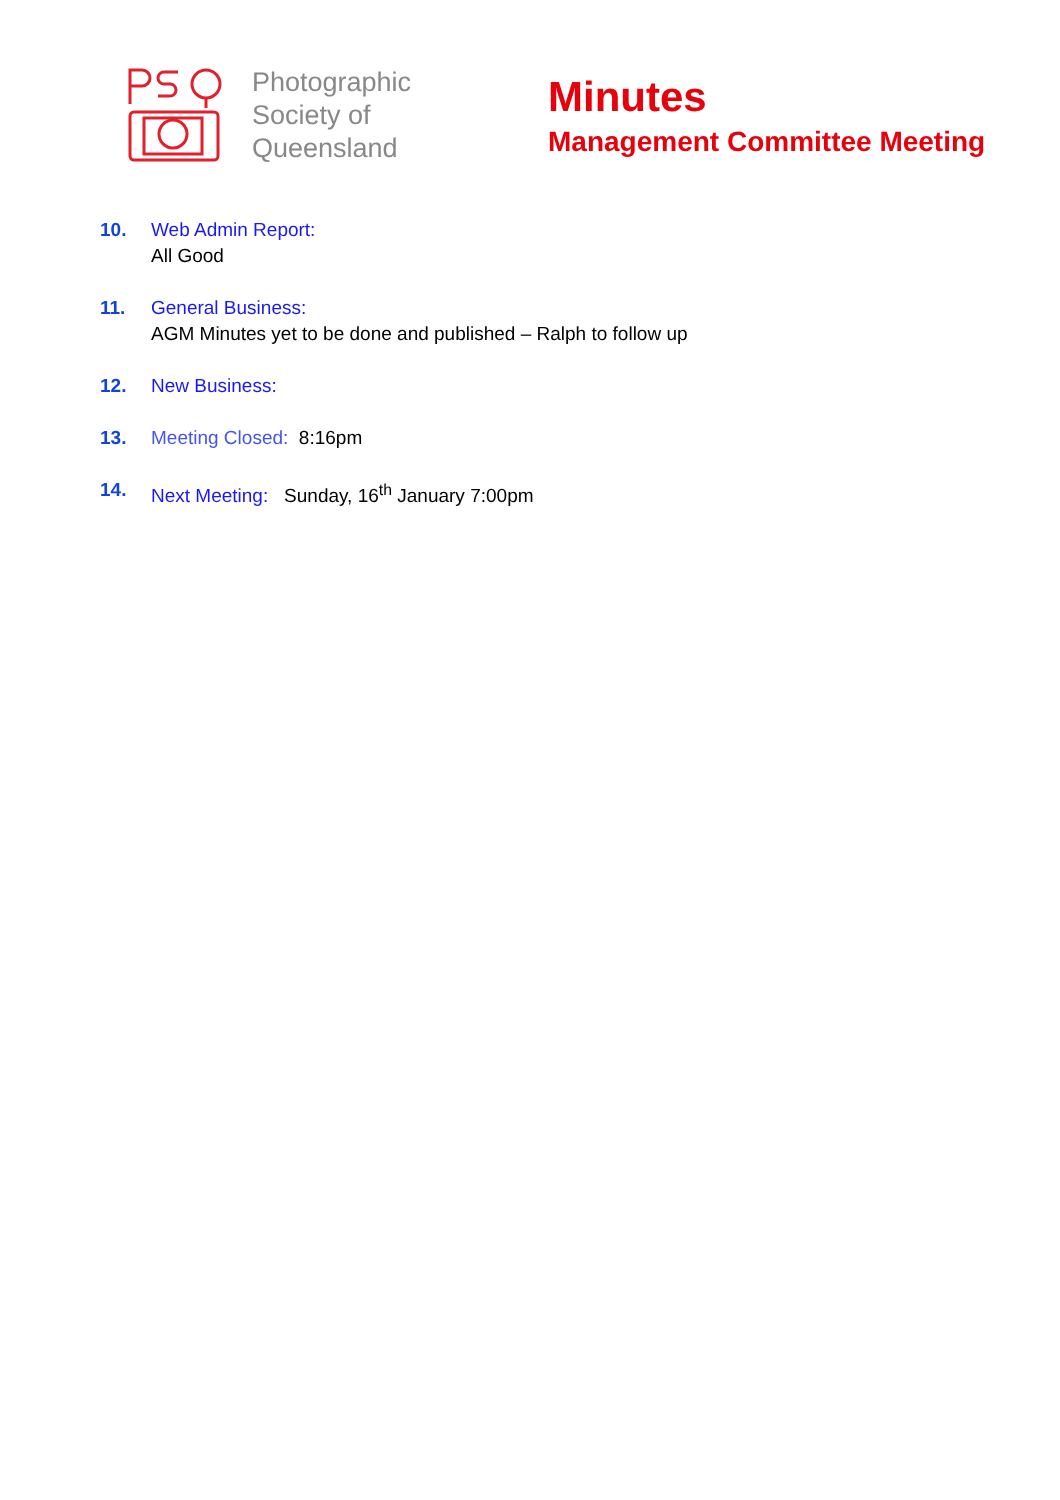Photographic Society of Queensland
Minutes
Management Committee Meeting
10. Web Admin Report:
All Good
11. General Business:
AGM Minutes yet to be done and published – Ralph to follow up
12. New Business:
13. Meeting Closed: 8:16pm
14. Next Meeting: Sunday, 16<sup>th</sup> January 7:00pm